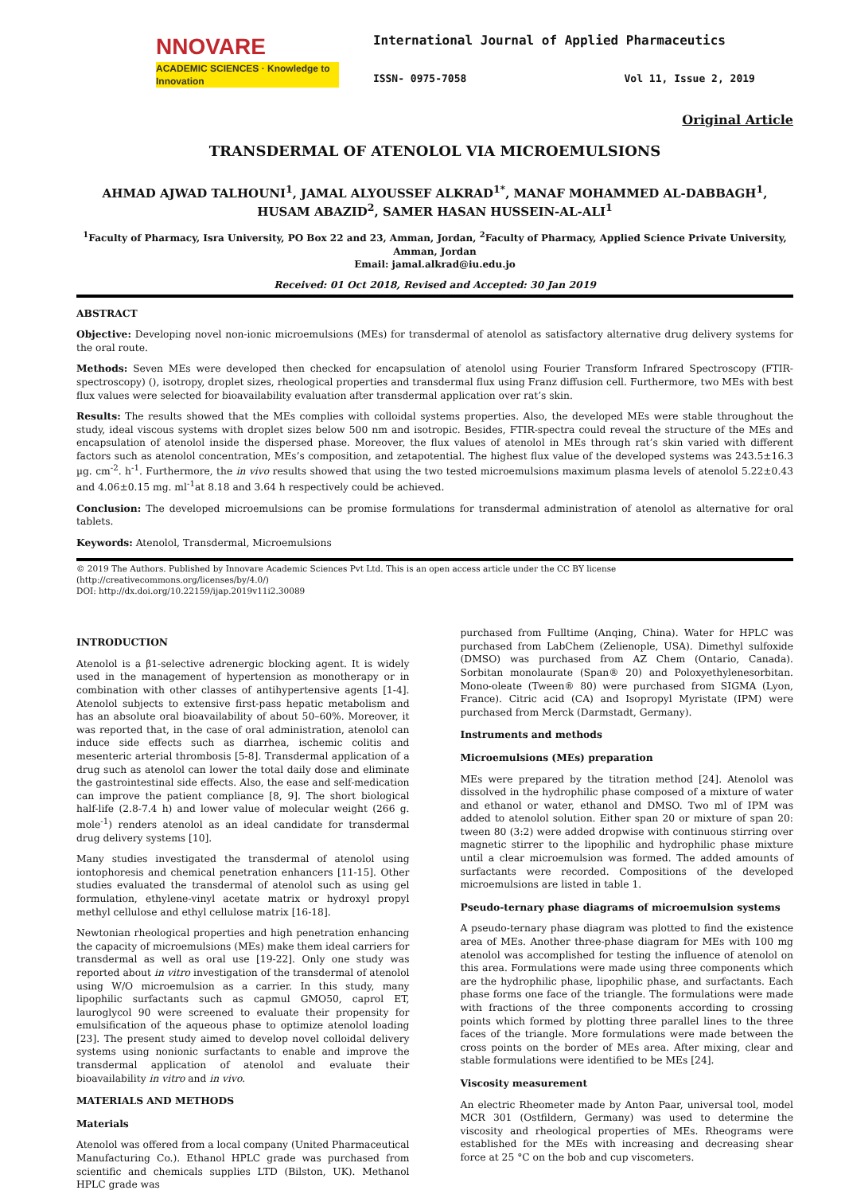NNOVARE
ACADEMIC SCIENCES · Knowledge to Innovation
International Journal of Applied Pharmaceutics
ISSN- 0975-7058 Vol 11, Issue 2, 2019
Original Article
TRANSDERMAL OF ATENOLOL VIA MICROEMULSIONS
AHMAD AJWAD TALHOUNI<sup>1</sup>, JAMAL ALYOUSSEF ALKRAD<sup>1*</sup>, MANAF MOHAMMED AL-DABBAGH<sup>1</sup>, HUSAM ABAZID<sup>2</sup>, SAMER HASAN HUSSEIN-AL-ALI<sup>1</sup>
<sup>1</sup> Faculty of Pharmacy, Isra University, PO Box 22 and 23, Amman, Jordan, <sup>2</sup>Faculty of Pharmacy, Applied Science Private University, Amman, Jordan
Email: jamal.alkrad@iu.edu.jo
Received: 01 Oct 2018, Revised and Accepted: 30 Jan 2019
ABSTRACT
Objective: Developing novel non-ionic microemulsions (MEs) for transdermal of atenolol as satisfactory alternative drug delivery systems for the oral route.
Methods: Seven MEs were developed then checked for encapsulation of atenolol using Fourier Transform Infrared Spectroscopy (FTIR-spectroscopy) (), isotropy, droplet sizes, rheological properties and transdermal flux using Franz diffusion cell. Furthermore, two MEs with best flux values were selected for bioavailability evaluation after transdermal application over rat’s skin.
Results: The results showed that the MEs complies with colloidal systems properties. Also, the developed MEs were stable throughout the study, ideal viscous systems with droplet sizes below 500 nm and isotropic. Besides, FTIR-spectra could reveal the structure of the MEs and encapsulation of atenolol inside the dispersed phase. Moreover, the flux values of atenolol in MEs through rat’s skin varied with different factors such as atenolol concentration, MEs’s composition, and zetapotential. The highest flux value of the developed systems was 243.5±16.3 µg. cm<sup>-2</sup>. h<sup>-1</sup>. Furthermore, the in vivo results showed that using the two tested microemulsions maximum plasma levels of atenolol 5.22±0.43 and 4.06±0.15 mg. ml<sup>-1</sup>at 8.18 and 3.64 h respectively could be achieved.
Conclusion: The developed microemulsions can be promise formulations for transdermal administration of atenolol as alternative for oral tablets.
Keywords: Atenolol, Transdermal, Microemulsions
© 2019 The Authors. Published by Innovare Academic Sciences Pvt Ltd. This is an open access article under the CC BY license (http://creativecommons.org/licenses/by/4.0/)
DOI: http://dx.doi.org/10.22159/ijap.2019v11i2.30089
INTRODUCTION
Atenolol is a β1-selective adrenergic blocking agent. It is widely used in the management of hypertension as monotherapy or in combination with other classes of antihypertensive agents [1-4]. Atenolol subjects to extensive first-pass hepatic metabolism and has an absolute oral bioavailability of about 50–60%. Moreover, it was reported that, in the case of oral administration, atenolol can induce side effects such as diarrhea, ischemic colitis and mesenteric arterial thrombosis [5-8]. Transdermal application of a drug such as atenolol can lower the total daily dose and eliminate the gastrointestinal side effects. Also, the ease and self-medication can improve the patient compliance [8, 9]. The short biological half-life (2.8-7.4 h) and lower value of molecular weight (266 g. mole<sup>-1</sup>) renders atenolol as an ideal candidate for transdermal drug delivery systems [10].
Many studies investigated the transdermal of atenolol using iontophoresis and chemical penetration enhancers [11-15]. Other studies evaluated the transdermal of atenolol such as using gel formulation, ethylene-vinyl acetate matrix or hydroxyl propyl methyl cellulose and ethyl cellulose matrix [16-18].
Newtonian rheological properties and high penetration enhancing the capacity of microemulsions (MEs) make them ideal carriers for transdermal as well as oral use [19-22]. Only one study was reported about in vitro investigation of the transdermal of atenolol using W/O microemulsion as a carrier. In this study, many lipophilic surfactants such as capmul GMO50, caprol ET, lauroglycol 90 were screened to evaluate their propensity for emulsification of the aqueous phase to optimize atenolol loading [23]. The present study aimed to develop novel colloidal delivery systems using nonionic surfactants to enable and improve the transdermal application of atenolol and evaluate their bioavailability in vitro and in vivo.
MATERIALS AND METHODS
Materials
Atenolol was offered from a local company (United Pharmaceutical Manufacturing Co.). Ethanol HPLC grade was purchased from scientific and chemicals supplies LTD (Bilston, UK). Methanol HPLC grade was
purchased from Fulltime (Anqing, China). Water for HPLC was purchased from LabChem (Zelienople, USA). Dimethyl sulfoxide (DMSO) was purchased from AZ Chem (Ontario, Canada). Sorbitan monolaurate (Span® 20) and Poloxyethylenesorbitan. Mono-oleate (Tween® 80) were purchased from SIGMA (Lyon, France). Citric acid (CA) and Isopropyl Myristate (IPM) were purchased from Merck (Darmstadt, Germany).
Instruments and methods
Microemulsions (MEs) preparation
MEs were prepared by the titration method [24]. Atenolol was dissolved in the hydrophilic phase composed of a mixture of water and ethanol or water, ethanol and DMSO. Two ml of IPM was added to atenolol solution. Either span 20 or mixture of span 20: tween 80 (3:2) were added dropwise with continuous stirring over magnetic stirrer to the lipophilic and hydrophilic phase mixture until a clear microemulsion was formed. The added amounts of surfactants were recorded. Compositions of the developed microemulsions are listed in table 1.
Pseudo-ternary phase diagrams of microemulsion systems
A pseudo-ternary phase diagram was plotted to find the existence area of MEs. Another three-phase diagram for MEs with 100 mg atenolol was accomplished for testing the influence of atenolol on this area. Formulations were made using three components which are the hydrophilic phase, lipophilic phase, and surfactants. Each phase forms one face of the triangle. The formulations were made with fractions of the three components according to crossing points which formed by plotting three parallel lines to the three faces of the triangle. More formulations were made between the cross points on the border of MEs area. After mixing, clear and stable formulations were identified to be MEs [24].
Viscosity measurement
An electric Rheometer made by Anton Paar, universal tool, model MCR 301 (Ostfildern, Germany) was used to determine the viscosity and rheological properties of MEs. Rheograms were established for the MEs with increasing and decreasing shear force at 25 °C on the bob and cup viscometers.